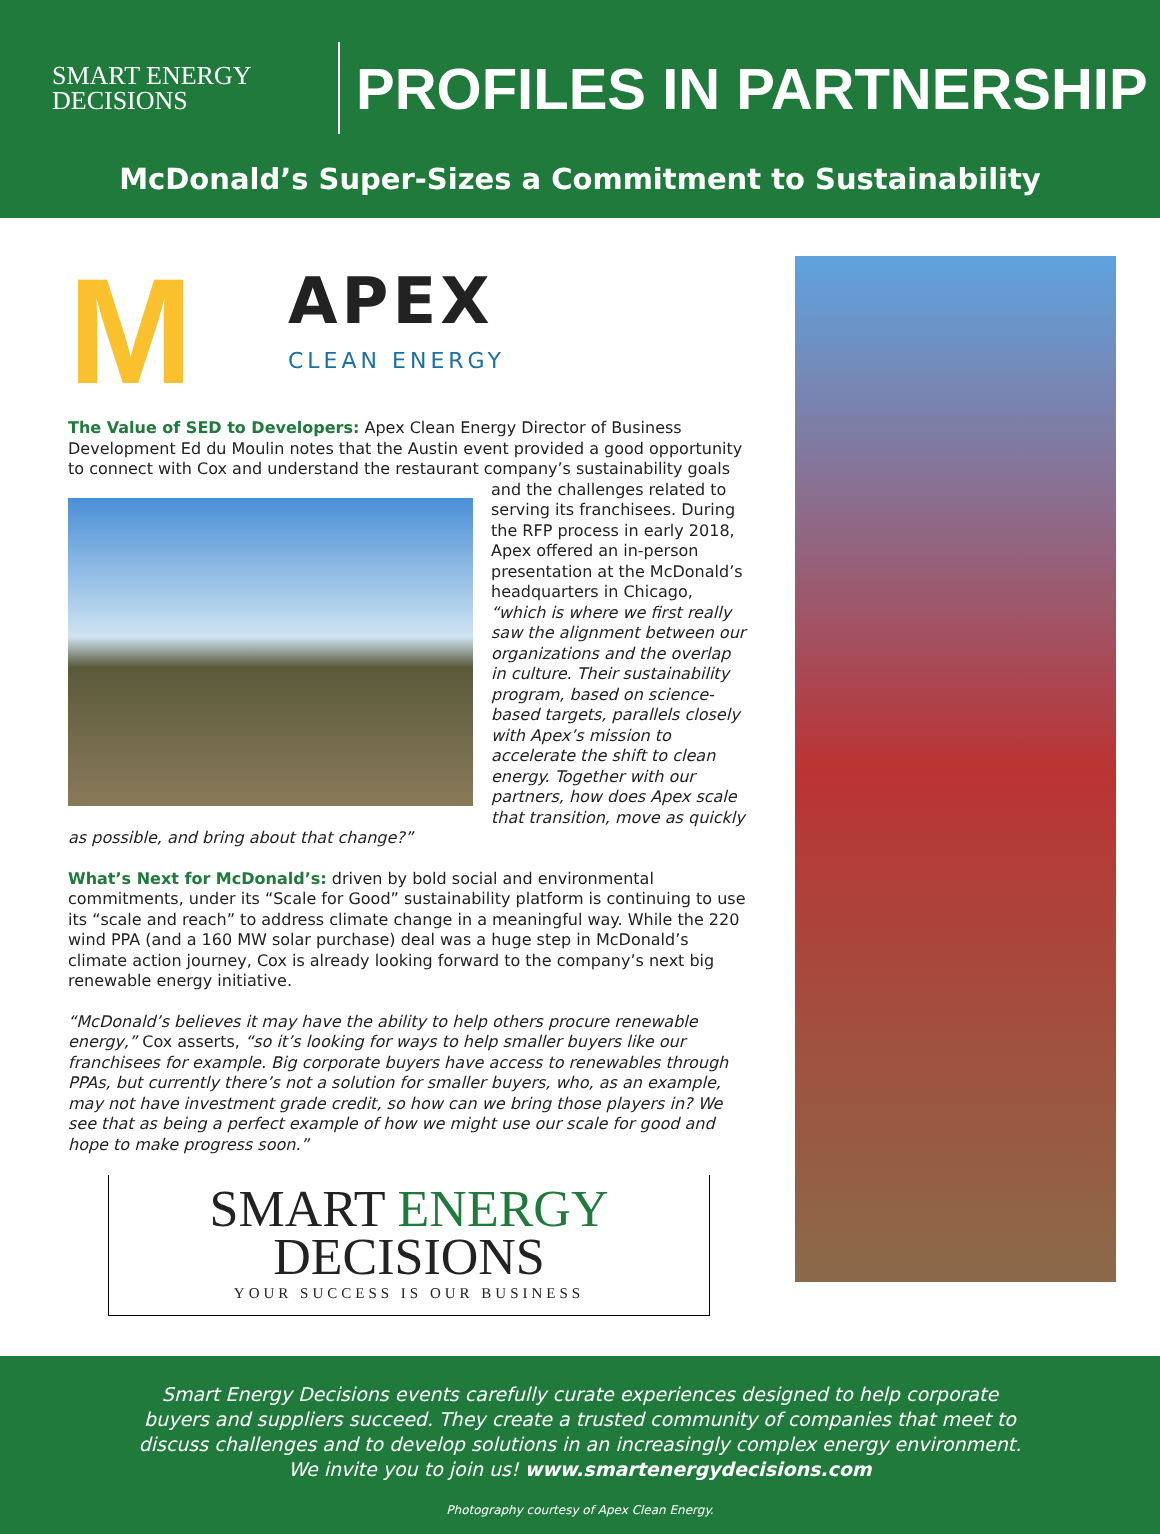SMART ENERGY
DECISIONS
PROFILES IN PARTNERSHIP
McDonald’s Super-Sizes a Commitment to Sustainability
M
APEX
CLEAN ENERGY
The Value of SED to Developers: Apex Clean Energy Director of Business Development Ed du Moulin notes that the Austin event provided a good opportunity to connect with Cox and understand the restaurant company’s sustainability goals and the challenges related to serving its franchisees. During the RFP process in early 2018, Apex offered an in-person presentation at the McDonald’s headquarters in Chicago, “which is where we first really saw the alignment between our organizations and the overlap in culture. Their sustainability program, based on science-based targets, parallels closely with Apex’s mission to accelerate the shift to clean energy. Together with our partners, how does Apex scale that transition, move as quickly as possible, and bring about that change?”
What’s Next for McDonald’s: driven by bold social and environmental commitments, under its “Scale for Good” sustainability platform is continuing to use its “scale and reach” to address climate change in a meaningful way. While the 220 wind PPA (and a 160 MW solar purchase) deal was a huge step in McDonald’s climate action journey, Cox is already looking forward to the company’s next big renewable energy initiative.
“McDonald’s believes it may have the ability to help others procure renewable energy,” Cox asserts, “so it’s looking for ways to help smaller buyers like our franchisees for example. Big corporate buyers have access to renewables through PPAs, but currently there’s not a solution for smaller buyers, who, as an example, may not have investment grade credit, so how can we bring those players in? We see that as being a perfect example of how we might use our scale for good and hope to make progress soon.”
SMART ENERGY
DECISIONS
YOUR SUCCESS IS OUR BUSINESS
Smart Energy Decisions events carefully curate experiences designed to help corporate
buyers and suppliers succeed. They create a trusted community of companies that meet to
discuss challenges and to develop solutions in an increasingly complex energy environment.
We invite you to join us! www.smartenergydecisions.com
Photography courtesy of Apex Clean Energy.